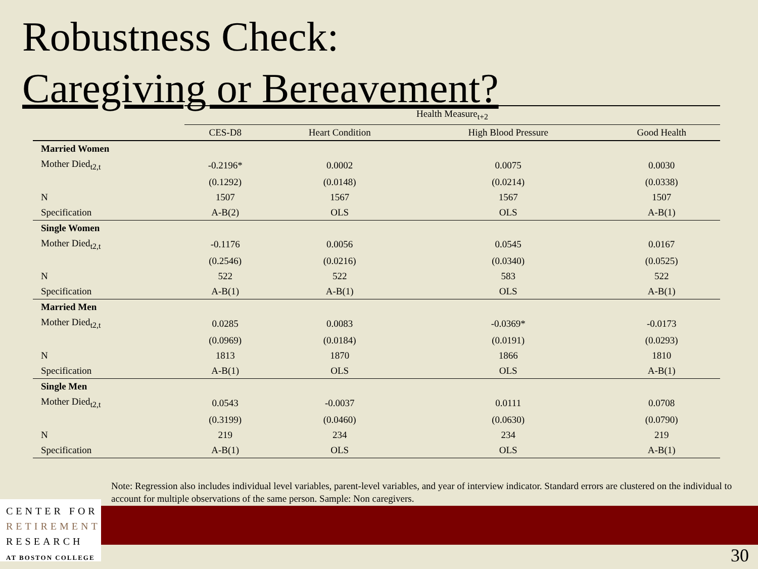Robustness Check:
Caregiving or Bereavement?
| | Health Measure<sub>t+2</sub> | | | |
| | CES-D8 | Heart Condition | High Blood Pressure | Good Health |
| Married Women | | | | |
| Mother Died<sub>t2,t</sub> | -0.2196* | 0.0002 | 0.0075 | 0.0030 |
| | (0.1292) | (0.0148) | (0.0214) | (0.0338) |
| N | 1507 | 1567 | 1567 | 1507 |
| Specification | A-B(2) | OLS | OLS | A-B(1) |
| Single Women | | | | |
| Mother Died<sub>t2,t</sub> | -0.1176 | 0.0056 | 0.0545 | 0.0167 |
| | (0.2546) | (0.0216) | (0.0340) | (0.0525) |
| N | 522 | 522 | 583 | 522 |
| Specification | A-B(1) | A-B(1) | OLS | A-B(1) |
| Married Men | | | | |
| Mother Died<sub>t2,t</sub> | 0.0285 | 0.0083 | -0.0369* | -0.0173 |
| | (0.0969) | (0.0184) | (0.0191) | (0.0293) |
| N | 1813 | 1870 | 1866 | 1810 |
| Specification | A-B(1) | OLS | OLS | A-B(1) |
| Single Men | | | | |
| Mother Died<sub>t2,t</sub> | 0.0543 | -0.0037 | 0.0111 | 0.0708 |
| | (0.3199) | (0.0460) | (0.0630) | (0.0790) |
| N | 219 | 234 | 234 | 219 |
| Specification | A-B(1) | OLS | OLS | A-B(1) |
Note: Regression also includes individual level variables, parent-level variables, and year of interview indicator. Standard errors are clustered on the individual to account for multiple observations of the same person. Sample: Non caregivers.
CENTER FOR
RETIREMENT
RESEARCH
AT BOSTON COLLEGE
30